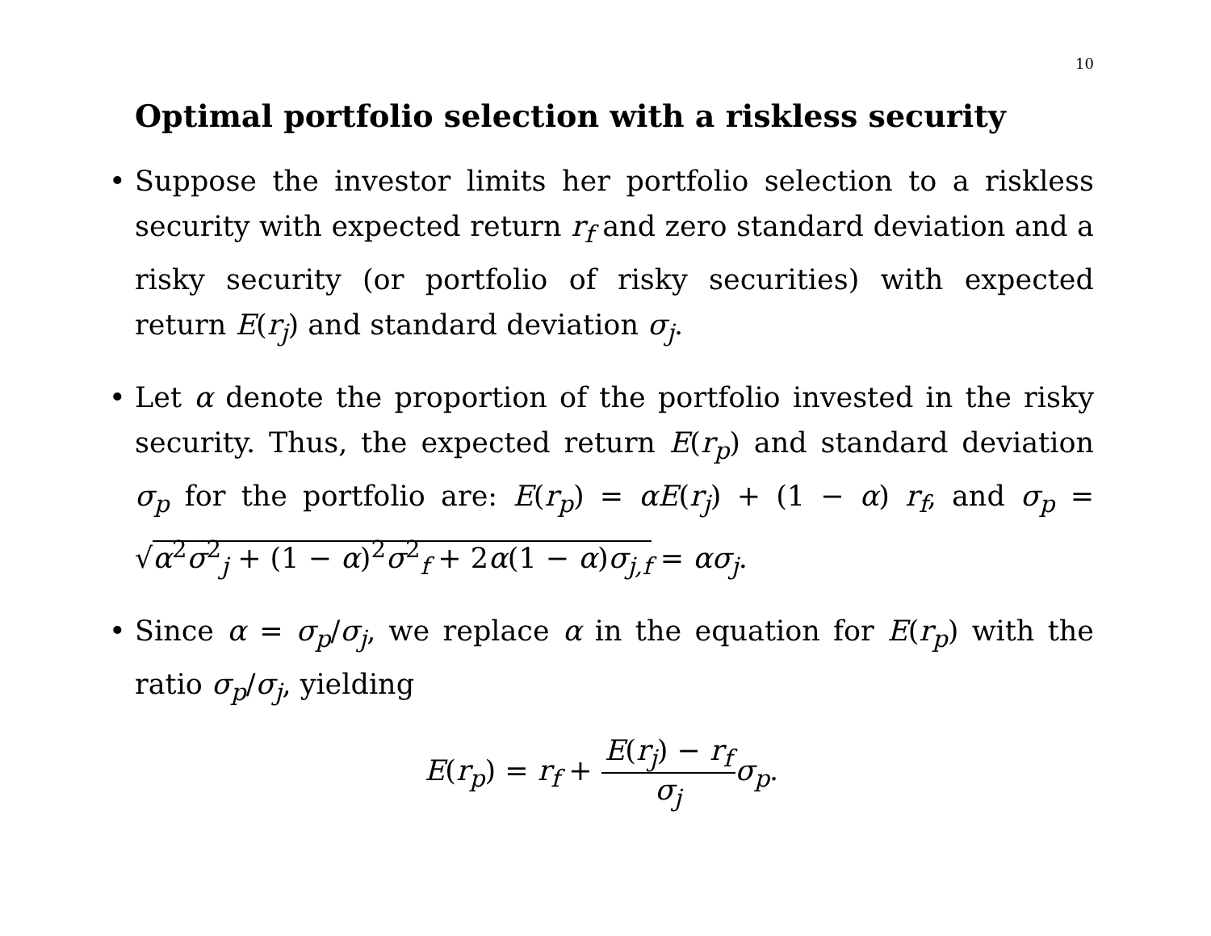10
Optimal portfolio selection with a riskless security
• Suppose the investor limits her portfolio selection to a riskless security with expected return r<sub>f</sub> and zero standard deviation and a risky security (or portfolio of risky securities) with expected return E(r<sub>j</sub>) and standard deviation σ<sub>j</sub>.
• Let α denote the proportion of the portfolio invested in the risky security. Thus, the expected return E(r<sub>p</sub>) and standard deviation σ<sub>p</sub> for the portfolio are: E(r<sub>p</sub>) = αE(r<sub>j</sub>) + (1 − α) r<sub>f</sub>, and σ<sub>p</sub> = √α<sup>2</sup>σ<sup>2</sup><sub>j</sub> + (1 − α)<sup>2</sup>σ<sup>2</sup><sub>f</sub> + 2α(1 − α)σ<sub>j,f</sub> = ασ<sub>j</sub>.
• Since α = σ<sub>p</sub>/σ<sub>j</sub>, we replace α in the equation for E(r<sub>p</sub>) with the ratio σ<sub>p</sub>/σ<sub>j</sub>, yielding
E(r<sub>p</sub>) = r<sub>f</sub> + E(r<sub>j</sub>) − r<sub>f</sub> σ<sub>j</sub> σ<sub>p</sub>.